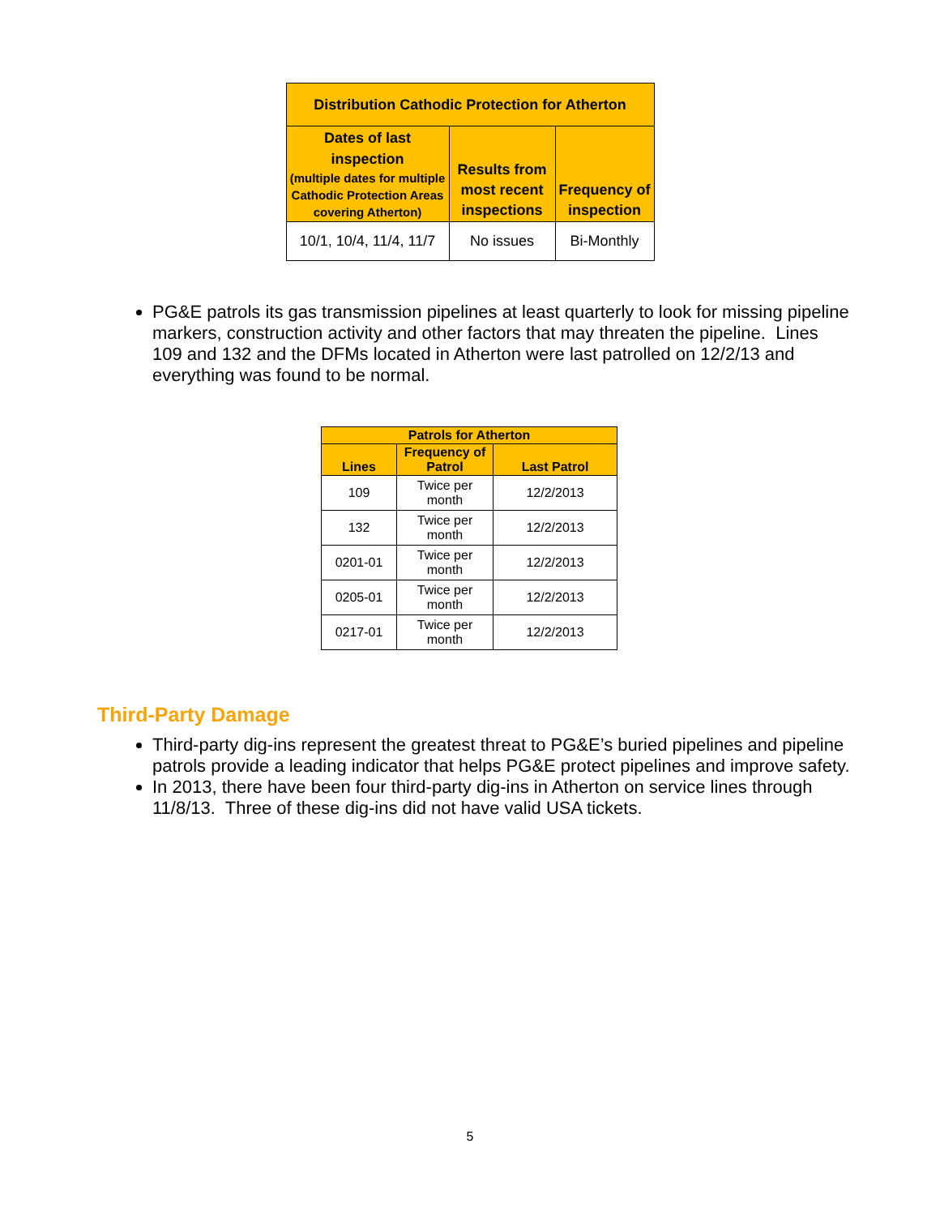| Distribution Cathodic Protection for Atherton | | |
| --- | --- | --- |
| Dates of last inspection (multiple dates for multiple Cathodic Protection Areas covering Atherton) | Results from most recent inspections | Frequency of inspection |
| 10/1, 10/4, 11/4, 11/7 | No issues | Bi-Monthly |
PG&E patrols its gas transmission pipelines at least quarterly to look for missing pipeline markers, construction activity and other factors that may threaten the pipeline. Lines 109 and 132 and the DFMs located in Atherton were last patrolled on 12/2/13 and everything was found to be normal.
| Patrols for Atherton | | |
| --- | --- | --- |
| Lines | Frequency of Patrol | Last Patrol |
| 109 | Twice per month | 12/2/2013 |
| 132 | Twice per month | 12/2/2013 |
| 0201-01 | Twice per month | 12/2/2013 |
| 0205-01 | Twice per month | 12/2/2013 |
| 0217-01 | Twice per month | 12/2/2013 |
Third-Party Damage
Third-party dig-ins represent the greatest threat to PG&E’s buried pipelines and pipeline patrols provide a leading indicator that helps PG&E protect pipelines and improve safety.
In 2013, there have been four third-party dig-ins in Atherton on service lines through 11/8/13. Three of these dig-ins did not have valid USA tickets.
5